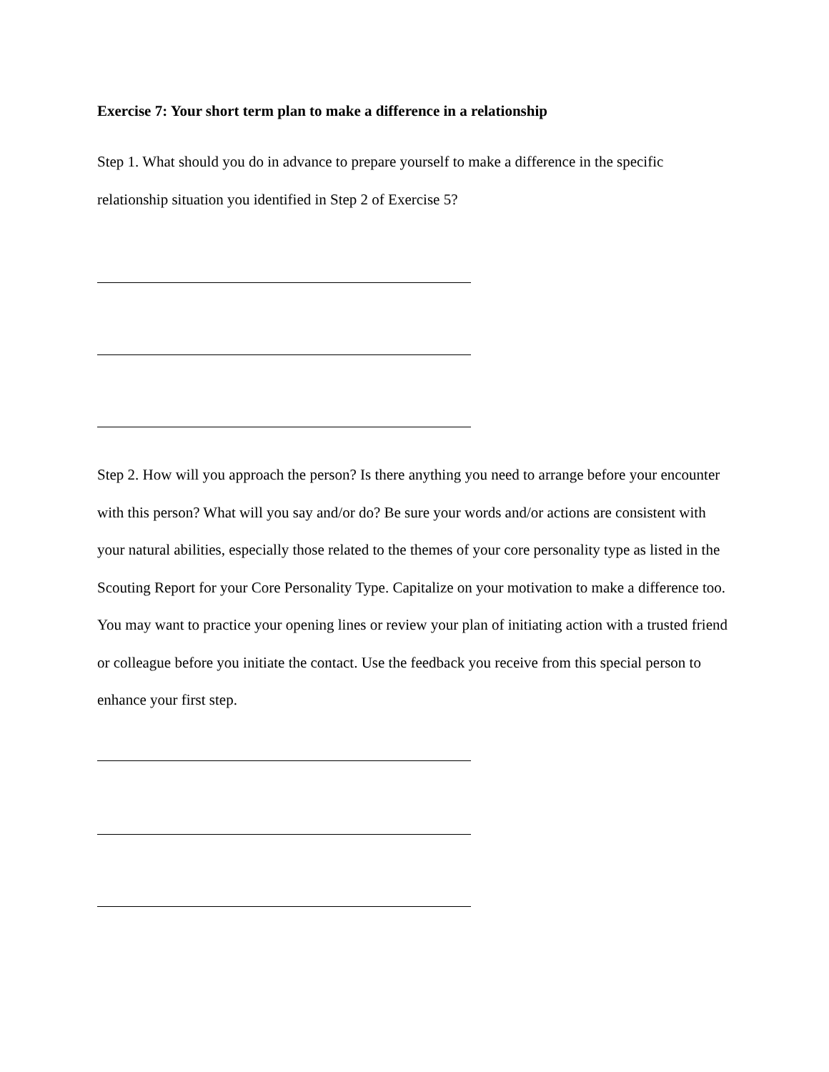Exercise 7: Your short term plan to make a difference in a relationship
Step 1. What should you do in advance to prepare yourself to make a difference in the specific relationship situation you identified in Step 2 of Exercise 5?
Step 2. How will you approach the person? Is there anything you need to arrange before your encounter with this person? What will you say and/or do? Be sure your words and/or actions are consistent with your natural abilities, especially those related to the themes of your core personality type as listed in the Scouting Report for your Core Personality Type. Capitalize on your motivation to make a difference too. You may want to practice your opening lines or review your plan of initiating action with a trusted friend or colleague before you initiate the contact. Use the feedback you receive from this special person to enhance your first step.